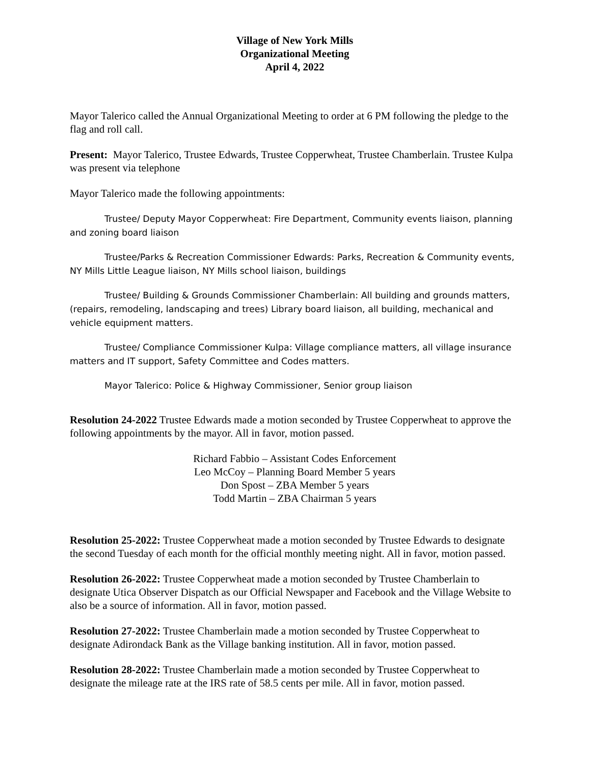Village of New York Mills
Organizational Meeting
April 4, 2022
Mayor Talerico called the Annual Organizational Meeting to order at 6 PM following the pledge to the flag and roll call.
Present: Mayor Talerico, Trustee Edwards, Trustee Copperwheat, Trustee Chamberlain. Trustee Kulpa was present via telephone
Mayor Talerico made the following appointments:
Trustee/ Deputy Mayor Copperwheat: Fire Department, Community events liaison, planning and zoning board liaison
Trustee/Parks & Recreation Commissioner Edwards: Parks, Recreation & Community events, NY Mills Little League liaison, NY Mills school liaison, buildings
Trustee/ Building & Grounds Commissioner Chamberlain: All building and grounds matters, (repairs, remodeling, landscaping and trees) Library board liaison, all building, mechanical and vehicle equipment matters.
Trustee/ Compliance Commissioner Kulpa: Village compliance matters, all village insurance matters and IT support, Safety Committee and Codes matters.
Mayor Talerico: Police & Highway Commissioner, Senior group liaison
Resolution 24-2022 Trustee Edwards made a motion seconded by Trustee Copperwheat to approve the following appointments by the mayor. All in favor, motion passed.
Richard Fabbio – Assistant Codes Enforcement
Leo McCoy – Planning Board Member 5 years
Don Spost – ZBA Member 5 years
Todd Martin – ZBA Chairman 5 years
Resolution 25-2022: Trustee Copperwheat made a motion seconded by Trustee Edwards to designate the second Tuesday of each month for the official monthly meeting night. All in favor, motion passed.
Resolution 26-2022: Trustee Copperwheat made a motion seconded by Trustee Chamberlain to designate Utica Observer Dispatch as our Official Newspaper and Facebook and the Village Website to also be a source of information. All in favor, motion passed.
Resolution 27-2022: Trustee Chamberlain made a motion seconded by Trustee Copperwheat to designate Adirondack Bank as the Village banking institution. All in favor, motion passed.
Resolution 28-2022: Trustee Chamberlain made a motion seconded by Trustee Copperwheat to designate the mileage rate at the IRS rate of 58.5 cents per mile. All in favor, motion passed.